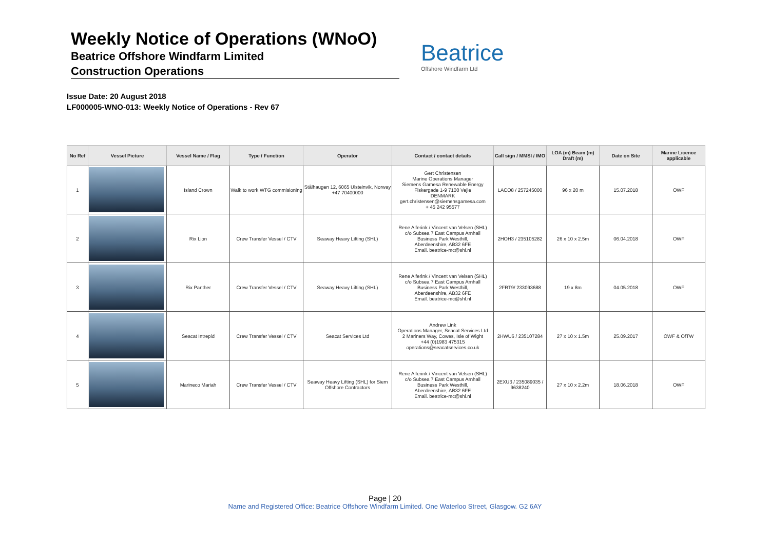Weekly Notice of Operations (WNoO)
Beatrice Offshore Windfarm Limited
Construction Operations
Beatrice
Offshore Windfarm Ltd
Issue Date: 20 August 2018
LF000005-WNO-013: Weekly Notice of Operations - Rev 67
| No Ref | Vessel Picture | Vessel Name / Flag | Type / Function | Operator | Contact / contact details | Call sign / MMSI / IMO | LOA (m) Beam (m) Draft (m) | Date on Site | Marine Licence applicable |
| --- | --- | --- | --- | --- | --- | --- | --- | --- | --- |
| 1 | | Island Crown | Walk to work WTG commisioning | Stålhaugen 12, 6065 Ulsteinvik, Norway +47 70400000 | Gert Christensen Marine Operations Manager Siemens Gamesa Renewable Energy Fiskergade 1-9 7100 Vejle DENMARK gert.christensen@siemensgamesa.com + 45 242 95577 | LACO8 / 257245000 | 96 x 20 m | 15.07.2018 | OWF |
| 2 | | Rix Lion | Crew Transfer Vessel / CTV | Seaway Heavy Lifting (SHL) | Rene Alferink / Vincent van Velsen (SHL) c/o Subsea 7 East Campus Arnhall Business Park Westhill, Aberdeenshire, AB32 6FE Email. beatrice-mc@shl.nl | 2HOH3 / 235105282 | 26 x 10 x 2.5m | 06.04.2018 | OWF |
| 3 | | Rix Panther | Crew Transfer Vessel / CTV | Seaway Heavy Lifting (SHL) | Rene Alferink / Vincent van Velsen (SHL) c/o Subsea 7 East Campus Arnhall Business Park Westhill, Aberdeenshire, AB32 6FE Email. beatrice-mc@shl.nl | 2FRT9/ 233093688 | 19 x 8m | 04.05.2018 | OWF |
| 4 | | Seacat Intrepid | Crew Transfer Vessel / CTV | Seacat Services Ltd | Andrew Link Operations Manager, Seacat Services Ltd 2 Mariners Way, Cowes, Isle of Wight +44 (0)1983 475315 operations@seacatservices.co.uk | 2HWU6 / 235107284 | 27 x 10 x 1.5m | 25.09.2017 | OWF & OfTW |
| 5 | | Marineco Mariah | Crew Transfer Vessel / CTV | Seaway Heavy Lifting (SHL) for Siem Offshore Contractors | Rene Alferink / Vincent van Velsen (SHL) c/o Subsea 7 East Campus Arnhall Business Park Westhill, Aberdeenshire, AB32 6FE Email. beatrice-mc@shl.nl | 2EXU3 / 235089035 / 9638240 | 27 x 10 x 2.2m | 18.06.2018 | OWF |
Page | 20
Name and Registered Office: Beatrice Offshore Windfarm Limited. One Waterloo Street, Glasgow. G2 6AY